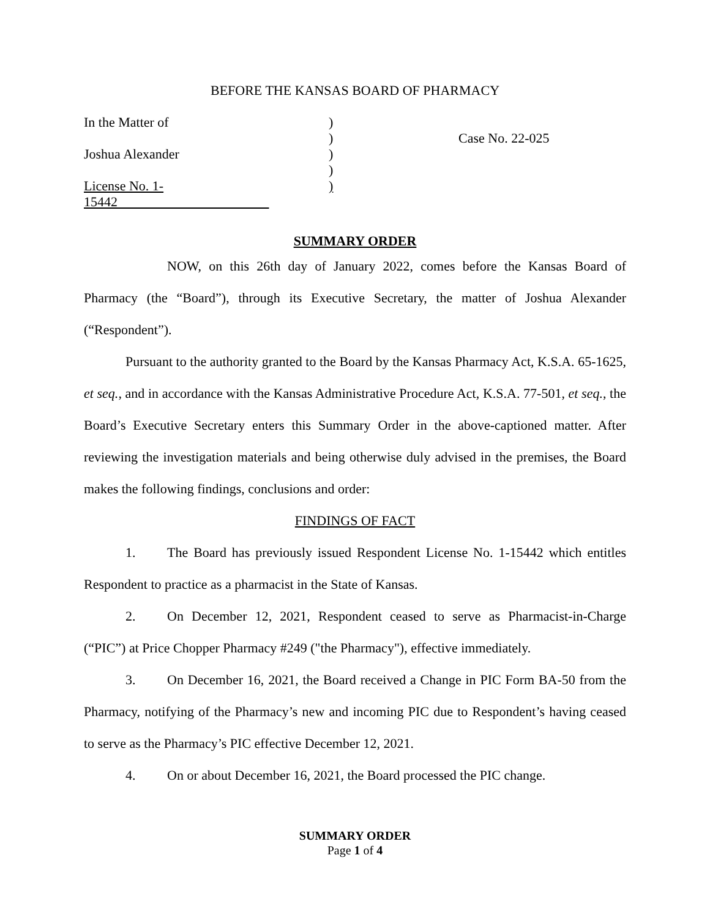BEFORE THE KANSAS BOARD OF PHARMACY
In the Matter of
Joshua Alexander
License No. 1-15442
)
)
)
)
)
Case No. 22-025
SUMMARY ORDER
NOW, on this 26th day of January 2022, comes before the Kansas Board of Pharmacy (the “Board”), through its Executive Secretary, the matter of Joshua Alexander (“Respondent”).
Pursuant to the authority granted to the Board by the Kansas Pharmacy Act, K.S.A. 65-1625, et seq., and in accordance with the Kansas Administrative Procedure Act, K.S.A. 77-501, et seq., the Board’s Executive Secretary enters this Summary Order in the above-captioned matter. After reviewing the investigation materials and being otherwise duly advised in the premises, the Board makes the following findings, conclusions and order:
FINDINGS OF FACT
1. The Board has previously issued Respondent License No. 1-15442 which entitles Respondent to practice as a pharmacist in the State of Kansas.
2. On December 12, 2021, Respondent ceased to serve as Pharmacist-in-Charge (“PIC”) at Price Chopper Pharmacy #249 ("the Pharmacy"), effective immediately.
3. On December 16, 2021, the Board received a Change in PIC Form BA-50 from the Pharmacy, notifying of the Pharmacy’s new and incoming PIC due to Respondent’s having ceased to serve as the Pharmacy’s PIC effective December 12, 2021.
4. On or about December 16, 2021, the Board processed the PIC change.
SUMMARY ORDER
Page 1 of 4